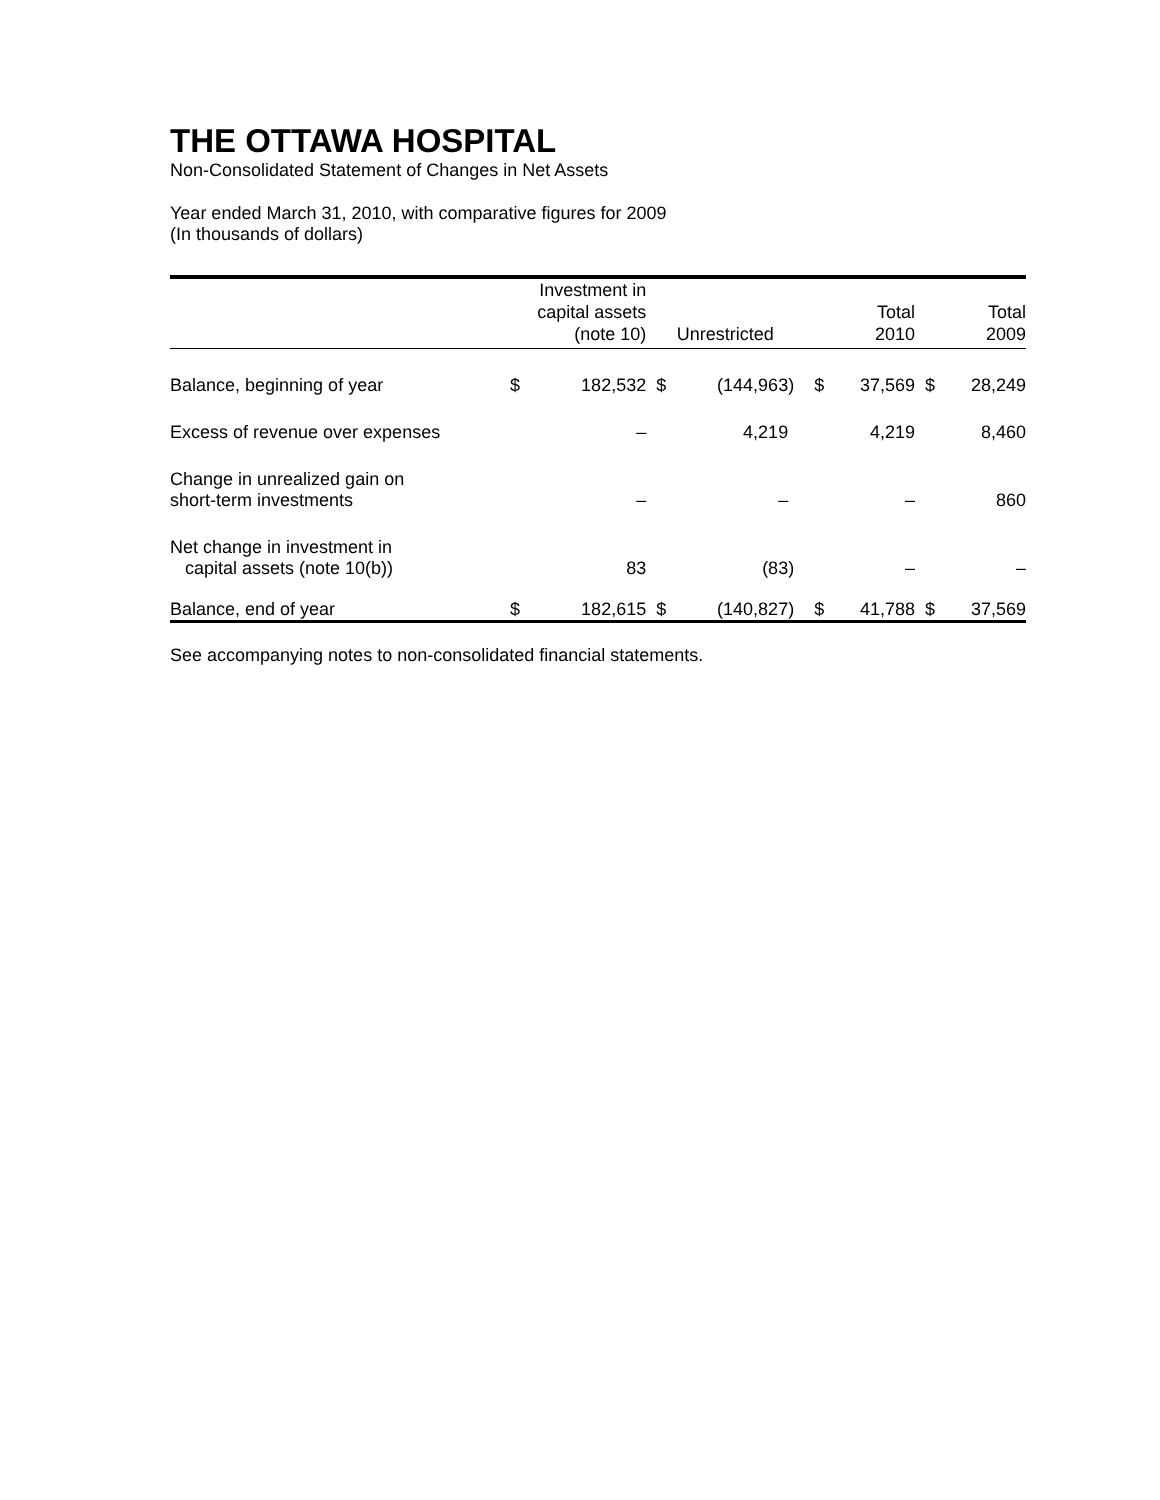THE OTTAWA HOSPITAL
Non-Consolidated Statement of Changes in Net Assets
Year ended March 31, 2010, with comparative figures for 2009
(In thousands of dollars)
| | Investment in capital assets (note 10) | | Unrestricted | | Total 2010 | | Total 2009 | |
| --- | --- | --- | --- | --- | --- | --- | --- | --- |
| Balance, beginning of year | $ | 182,532 | $ | (144,963) | $ | 37,569 | $ | 28,249 |
| Excess of revenue over expenses | | – | | 4,219 | | 4,219 | | 8,460 |
| Change in unrealized gain on short-term investments | | – | | – | | – | | 860 |
| Net change in investment in capital assets (note 10(b)) | | 83 | | (83) | | – | | – |
| Balance, end of year | $ | 182,615 | $ | (140,827) | $ | 41,788 | $ | 37,569 |
See accompanying notes to non-consolidated financial statements.